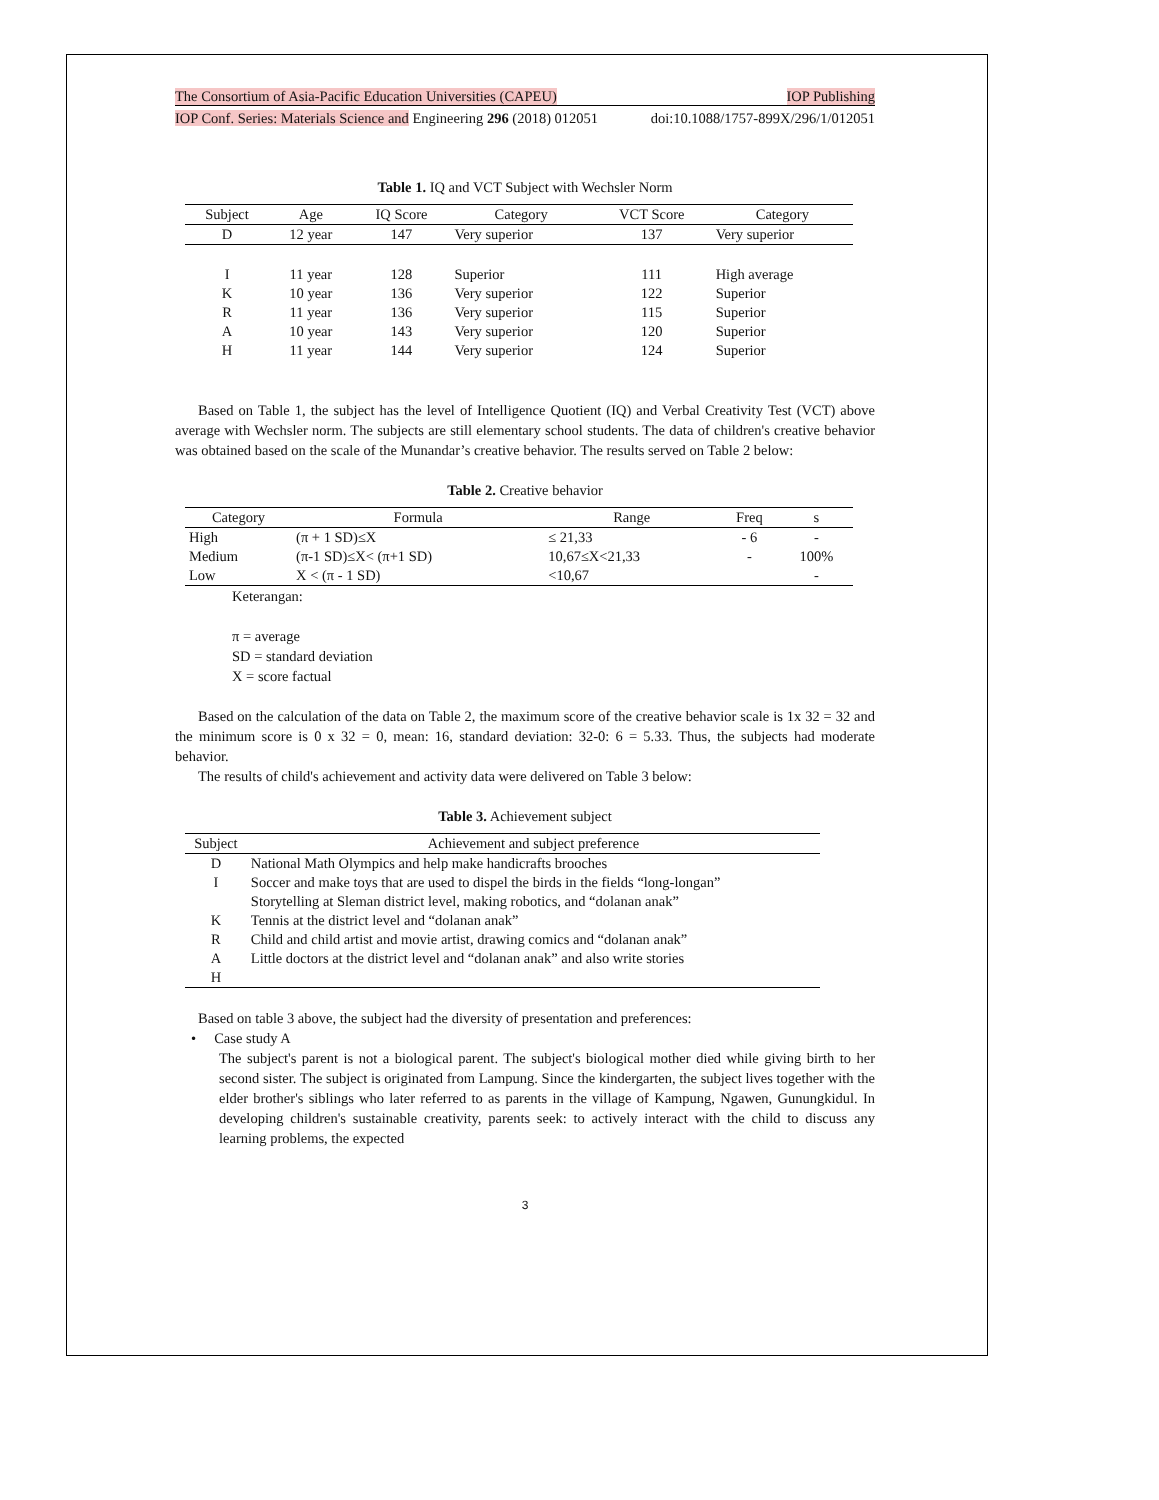The Consortium of Asia-Pacific Education Universities (CAPEU) IOP Publishing
IOP Conf. Series: Materials Science and Engineering 296 (2018) 012051 doi:10.1088/1757-899X/296/1/012051
Table 1. IQ and VCT Subject with Wechsler Norm
| Subject | Age | IQ Score | Category | VCT Score | Category |
| --- | --- | --- | --- | --- | --- |
| D | 12 year | 147 | Very superior | 137 | Very superior |
| I | 11 year | 128 | Superior | 111 | High average |
| K | 10 year | 136 | Very superior | 122 | Superior |
| R | 11 year | 136 | Very superior | 115 | Superior |
| A | 10 year | 143 | Very superior | 120 | Superior |
| H | 11 year | 144 | Very superior | 124 | Superior |
Based on Table 1, the subject has the level of Intelligence Quotient (IQ) and Verbal Creativity Test (VCT) above average with Wechsler norm. The subjects are still elementary school students. The data of children's creative behavior was obtained based on the scale of the Munandar’s creative behavior. The results served on Table 2 below:
Table 2. Creative behavior
| Category | Formula | Range | Freq | s |
| --- | --- | --- | --- | --- |
| High | (π + 1 SD)≤X | ≤ 21,33 | - 6 | - |
| Medium | (π-1 SD)≤X< (π+1 SD) | 10,67≤X<21,33 | - | 100% |
| Low | X < (π - 1 SD) | <10,67 | | - |
Keterangan:
π = average
SD = standard deviation
X = score factual
Based on the calculation of the data on Table 2, the maximum score of the creative behavior scale is 1x 32 = 32 and the minimum score is 0 x 32 = 0, mean: 16, standard deviation: 32-0: 6 = 5.33. Thus, the subjects had moderate behavior.
The results of child's achievement and activity data were delivered on Table 3 below:
Table 3. Achievement subject
| Subject | Achievement and subject preference |
| --- | --- |
| D | National Math Olympics and help make handicrafts brooches |
| I | Soccer and make toys that are used to dispel the birds in the fields “long-longan” |
| | Storytelling at Sleman district level, making robotics, and “dolanan anak” |
| K | Tennis at the district level and “dolanan anak” |
| R | Child and child artist and movie artist, drawing comics and “dolanan anak” |
| A | Little doctors at the district level and “dolanan anak” and also write stories |
| H | |
Based on table 3 above, the subject had the diversity of presentation and preferences:
• Case study A
The subject's parent is not a biological parent. The subject's biological mother died while giving birth to her second sister. The subject is originated from Lampung. Since the kindergarten, the subject lives together with the elder brother's siblings who later referred to as parents in the village of Kampung, Ngawen, Gunungkidul. In developing children's sustainable creativity, parents seek: to actively interact with the child to discuss any learning problems, the expected
3